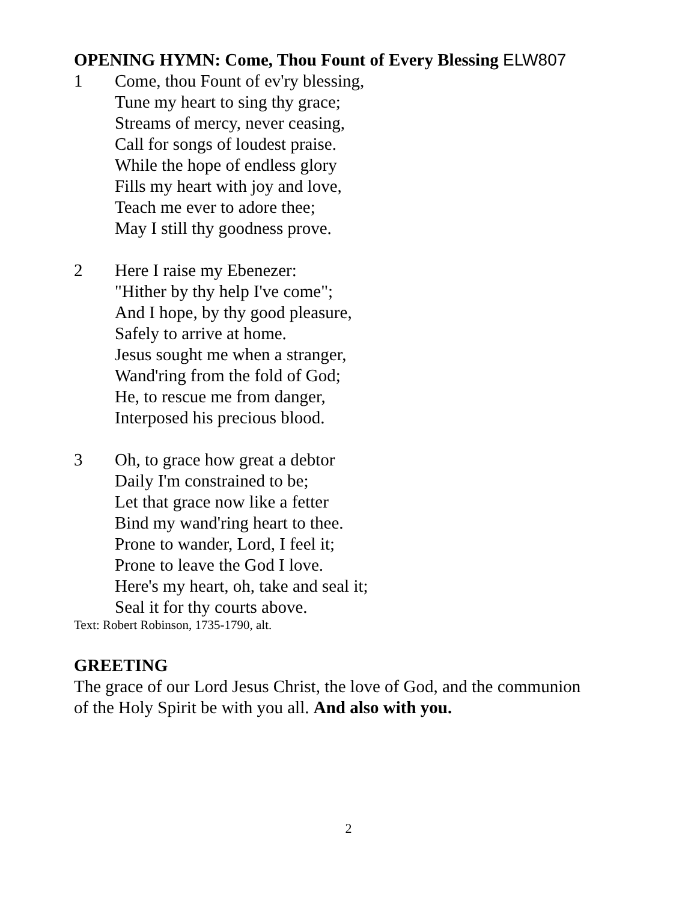OPENING HYMN: Come, Thou Fount of Every Blessing ELW807
1 Come, thou Fount of ev'ry blessing,
Tune my heart to sing thy grace;
Streams of mercy, never ceasing,
Call for songs of loudest praise.
While the hope of endless glory
Fills my heart with joy and love,
Teach me ever to adore thee;
May I still thy goodness prove.
2 Here I raise my Ebenezer:
"Hither by thy help I've come";
And I hope, by thy good pleasure,
Safely to arrive at home.
Jesus sought me when a stranger,
Wand'ring from the fold of God;
He, to rescue me from danger,
Interposed his precious blood.
3 Oh, to grace how great a debtor
Daily I'm constrained to be;
Let that grace now like a fetter
Bind my wand'ring heart to thee.
Prone to wander, Lord, I feel it;
Prone to leave the God I love.
Here's my heart, oh, take and seal it;
Seal it for thy courts above.
Text: Robert Robinson, 1735-1790, alt.
GREETING
The grace of our Lord Jesus Christ, the love of God, and the communion
of the Holy Spirit be with you all. And also with you.
2